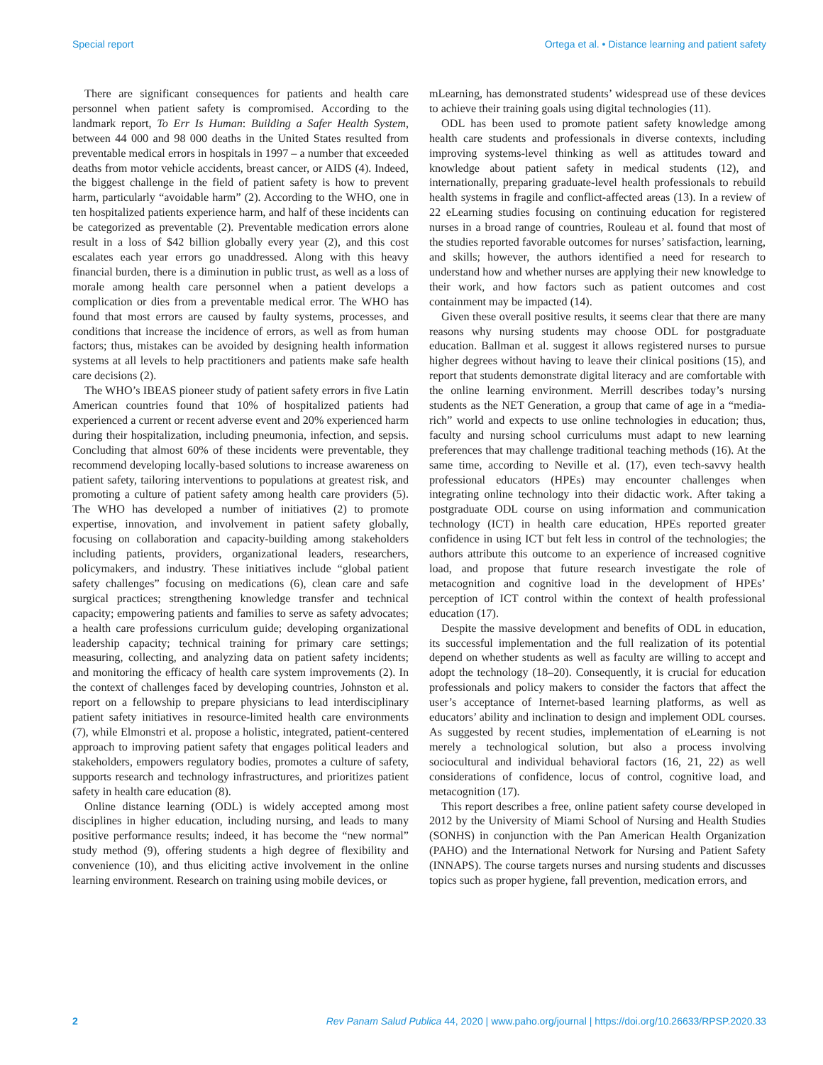Special report Ortega et al. • Distance learning and patient safety
There are significant consequences for patients and health care personnel when patient safety is compromised. According to the landmark report, To Err Is Human: Building a Safer Health System, between 44 000 and 98 000 deaths in the United States resulted from preventable medical errors in hospitals in 1997 – a number that exceeded deaths from motor vehicle accidents, breast cancer, or AIDS (4). Indeed, the biggest challenge in the field of patient safety is how to prevent harm, particularly “avoidable harm” (2). According to the WHO, one in ten hospitalized patients experience harm, and half of these incidents can be categorized as preventable (2). Preventable medication errors alone result in a loss of $42 billion globally every year (2), and this cost escalates each year errors go unaddressed. Along with this heavy financial burden, there is a diminution in public trust, as well as a loss of morale among health care personnel when a patient develops a complication or dies from a preventable medical error. The WHO has found that most errors are caused by faulty systems, processes, and conditions that increase the incidence of errors, as well as from human factors; thus, mistakes can be avoided by designing health information systems at all levels to help practitioners and patients make safe health care decisions (2).
The WHO’s IBEAS pioneer study of patient safety errors in five Latin American countries found that 10% of hospitalized patients had experienced a current or recent adverse event and 20% experienced harm during their hospitalization, including pneumonia, infection, and sepsis. Concluding that almost 60% of these incidents were preventable, they recommend developing locally-based solutions to increase awareness on patient safety, tailoring interventions to populations at greatest risk, and promoting a culture of patient safety among health care providers (5). The WHO has developed a number of initiatives (2) to promote expertise, innovation, and involvement in patient safety globally, focusing on collaboration and capacity-building among stakeholders including patients, providers, organizational leaders, researchers, policymakers, and industry. These initiatives include “global patient safety challenges” focusing on medications (6), clean care and safe surgical practices; strengthening knowledge transfer and technical capacity; empowering patients and families to serve as safety advocates; a health care professions curriculum guide; developing organizational leadership capacity; technical training for primary care settings; measuring, collecting, and analyzing data on patient safety incidents; and monitoring the efficacy of health care system improvements (2). In the context of challenges faced by developing countries, Johnston et al. report on a fellowship to prepare physicians to lead interdisciplinary patient safety initiatives in resource-limited health care environments (7), while Elmonstri et al. propose a holistic, integrated, patient-centered approach to improving patient safety that engages political leaders and stakeholders, empowers regulatory bodies, promotes a culture of safety, supports research and technology infrastructures, and prioritizes patient safety in health care education (8).
Online distance learning (ODL) is widely accepted among most disciplines in higher education, including nursing, and leads to many positive performance results; indeed, it has become the “new normal” study method (9), offering students a high degree of flexibility and convenience (10), and thus eliciting active involvement in the online learning environment. Research on training using mobile devices, or
mLearning, has demonstrated students’ widespread use of these devices to achieve their training goals using digital technologies (11).
ODL has been used to promote patient safety knowledge among health care students and professionals in diverse contexts, including improving systems-level thinking as well as attitudes toward and knowledge about patient safety in medical students (12), and internationally, preparing graduate-level health professionals to rebuild health systems in fragile and conflict-affected areas (13). In a review of 22 eLearning studies focusing on continuing education for registered nurses in a broad range of countries, Rouleau et al. found that most of the studies reported favorable outcomes for nurses’ satisfaction, learning, and skills; however, the authors identified a need for research to understand how and whether nurses are applying their new knowledge to their work, and how factors such as patient outcomes and cost containment may be impacted (14).
Given these overall positive results, it seems clear that there are many reasons why nursing students may choose ODL for postgraduate education. Ballman et al. suggest it allows registered nurses to pursue higher degrees without having to leave their clinical positions (15), and report that students demonstrate digital literacy and are comfortable with the online learning environment. Merrill describes today’s nursing students as the NET Generation, a group that came of age in a “media-rich” world and expects to use online technologies in education; thus, faculty and nursing school curriculums must adapt to new learning preferences that may challenge traditional teaching methods (16). At the same time, according to Neville et al. (17), even tech-savvy health professional educators (HPEs) may encounter challenges when integrating online technology into their didactic work. After taking a postgraduate ODL course on using information and communication technology (ICT) in health care education, HPEs reported greater confidence in using ICT but felt less in control of the technologies; the authors attribute this outcome to an experience of increased cognitive load, and propose that future research investigate the role of metacognition and cognitive load in the development of HPEs’ perception of ICT control within the context of health professional education (17).
Despite the massive development and benefits of ODL in education, its successful implementation and the full realization of its potential depend on whether students as well as faculty are willing to accept and adopt the technology (18–20). Consequently, it is crucial for education professionals and policy makers to consider the factors that affect the user’s acceptance of Internet-based learning platforms, as well as educators’ ability and inclination to design and implement ODL courses. As suggested by recent studies, implementation of eLearning is not merely a technological solution, but also a process involving sociocultural and individual behavioral factors (16, 21, 22) as well considerations of confidence, locus of control, cognitive load, and metacognition (17).
This report describes a free, online patient safety course developed in 2012 by the University of Miami School of Nursing and Health Studies (SONHS) in conjunction with the Pan American Health Organization (PAHO) and the International Network for Nursing and Patient Safety (INNAPS). The course targets nurses and nursing students and discusses topics such as proper hygiene, fall prevention, medication errors, and
2 Rev Panam Salud Publica 44, 2020 | www.paho.org/journal | https://doi.org/10.26633/RPSP.2020.33